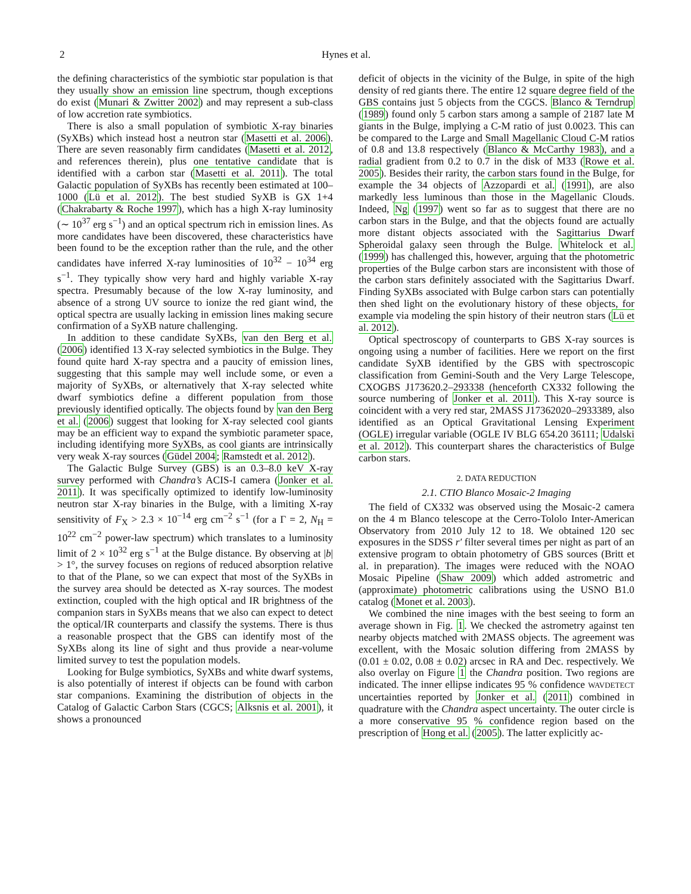2 Hynes et al.
the defining characteristics of the symbiotic star population is that they usually show an emission line spectrum, though exceptions do exist (Munari & Zwitter 2002) and may represent a sub-class of low accretion rate symbiotics.
There is also a small population of symbiotic X-ray binaries (SyXBs) which instead host a neutron star (Masetti et al. 2006). There are seven reasonably firm candidates (Masetti et al. 2012, and references therein), plus one tentative candidate that is identified with a carbon star (Masetti et al. 2011). The total Galactic population of SyXBs has recently been estimated at 100–1000 (Lü et al. 2012). The best studied SyXB is GX 1+4 (Chakrabarty & Roche 1997), which has a high X-ray luminosity (∼ 10<sup>37</sup> erg s<sup>−1</sup>) and an optical spectrum rich in emission lines. As more candidates have been discovered, these characteristics have been found to be the exception rather than the rule, and the other candidates have inferred X-ray luminosities of 10<sup>32</sup> − 10<sup>34</sup> erg s<sup>−1</sup>. They typically show very hard and highly variable X-ray spectra. Presumably because of the low X-ray luminosity, and absence of a strong UV source to ionize the red giant wind, the optical spectra are usually lacking in emission lines making secure confirmation of a SyXB nature challenging.
In addition to these candidate SyXBs, van den Berg et al. (2006) identified 13 X-ray selected symbiotics in the Bulge. They found quite hard X-ray spectra and a paucity of emission lines, suggesting that this sample may well include some, or even a majority of SyXBs, or alternatively that X-ray selected white dwarf symbiotics define a different population from those previously identified optically. The objects found by van den Berg et al. (2006) suggest that looking for X-ray selected cool giants may be an efficient way to expand the symbiotic parameter space, including identifying more SyXBs, as cool giants are intrinsically very weak X-ray sources (Güdel 2004; Ramstedt et al. 2012).
The Galactic Bulge Survey (GBS) is an 0.3–8.0 keV X-ray survey performed with Chandra’s ACIS-I camera (Jonker et al. 2011). It was specifically optimized to identify low-luminosity neutron star X-ray binaries in the Bulge, with a limiting X-ray sensitivity of F<sub>X</sub> > 2.3 × 10<sup>−14</sup> erg cm<sup>−2</sup> s<sup>−1</sup> (for a Γ = 2, N<sub>H</sub> = 10<sup>22</sup> cm<sup>−2</sup> power-law spectrum) which translates to a luminosity limit of 2 × 10<sup>32</sup> erg s<sup>−1</sup> at the Bulge distance. By observing at |b| > 1°, the survey focuses on regions of reduced absorption relative to that of the Plane, so we can expect that most of the SyXBs in the survey area should be detected as X-ray sources. The modest extinction, coupled with the high optical and IR brightness of the companion stars in SyXBs means that we also can expect to detect the optical/IR counterparts and classify the systems. There is thus a reasonable prospect that the GBS can identify most of the SyXBs along its line of sight and thus provide a near-volume limited survey to test the population models.
Looking for Bulge symbiotics, SyXBs and white dwarf systems, is also potentially of interest if objects can be found with carbon star companions. Examining the distribution of objects in the Catalog of Galactic Carbon Stars (CGCS; Alksnis et al. 2001), it shows a pronounced
deficit of objects in the vicinity of the Bulge, in spite of the high density of red giants there. The entire 12 square degree field of the GBS contains just 5 objects from the CGCS. Blanco & Terndrup (1989) found only 5 carbon stars among a sample of 2187 late M giants in the Bulge, implying a C-M ratio of just 0.0023. This can be compared to the Large and Small Magellanic Cloud C-M ratios of 0.8 and 13.8 respectively (Blanco & McCarthy 1983), and a radial gradient from 0.2 to 0.7 in the disk of M33 (Rowe et al. 2005). Besides their rarity, the carbon stars found in the Bulge, for example the 34 objects of Azzopardi et al. (1991), are also markedly less luminous than those in the Magellanic Clouds. Indeed, Ng (1997) went so far as to suggest that there are no carbon stars in the Bulge, and that the objects found are actually more distant objects associated with the Sagittarius Dwarf Spheroidal galaxy seen through the Bulge. Whitelock et al. (1999) has challenged this, however, arguing that the photometric properties of the Bulge carbon stars are inconsistent with those of the carbon stars definitely associated with the Sagittarius Dwarf. Finding SyXBs associated with Bulge carbon stars can potentially then shed light on the evolutionary history of these objects, for example via modeling the spin history of their neutron stars (Lü et al. 2012).
Optical spectroscopy of counterparts to GBS X-ray sources is ongoing using a number of facilities. Here we report on the first candidate SyXB identified by the GBS with spectroscopic classification from Gemini-South and the Very Large Telescope, CXOGBS J173620.2–293338 (henceforth CX332 following the source numbering of Jonker et al. 2011). This X-ray source is coincident with a very red star, 2MASS J17362020–2933389, also identified as an Optical Gravitational Lensing Experiment (OGLE) irregular variable (OGLE IV BLG 654.20 36111; Udalski et al. 2012). This counterpart shares the characteristics of Bulge carbon stars.
2. DATA REDUCTION
2.1. CTIO Blanco Mosaic-2 Imaging
The field of CX332 was observed using the Mosaic-2 camera on the 4 m Blanco telescope at the Cerro-Tololo Inter-American Observatory from 2010 July 12 to 18. We obtained 120 sec exposures in the SDSS r′ filter several times per night as part of an extensive program to obtain photometry of GBS sources (Britt et al. in preparation). The images were reduced with the NOAO Mosaic Pipeline (Shaw 2009) which added astrometric and (approximate) photometric calibrations using the USNO B1.0 catalog (Monet et al. 2003).
We combined the nine images with the best seeing to form an average shown in Fig. 1. We checked the astrometry against ten nearby objects matched with 2MASS objects. The agreement was excellent, with the Mosaic solution differing from 2MASS by (0.01 ± 0.02, 0.08 ± 0.02) arcsec in RA and Dec. respectively. We also overlay on Figure 1 the Chandra position. Two regions are indicated. The inner ellipse indicates 95 % confidence WAVDETECT uncertainties reported by Jonker et al. (2011) combined in quadrature with the Chandra aspect uncertainty. The outer circle is a more conservative 95 % confidence region based on the prescription of Hong et al. (2005). The latter explicitly ac-